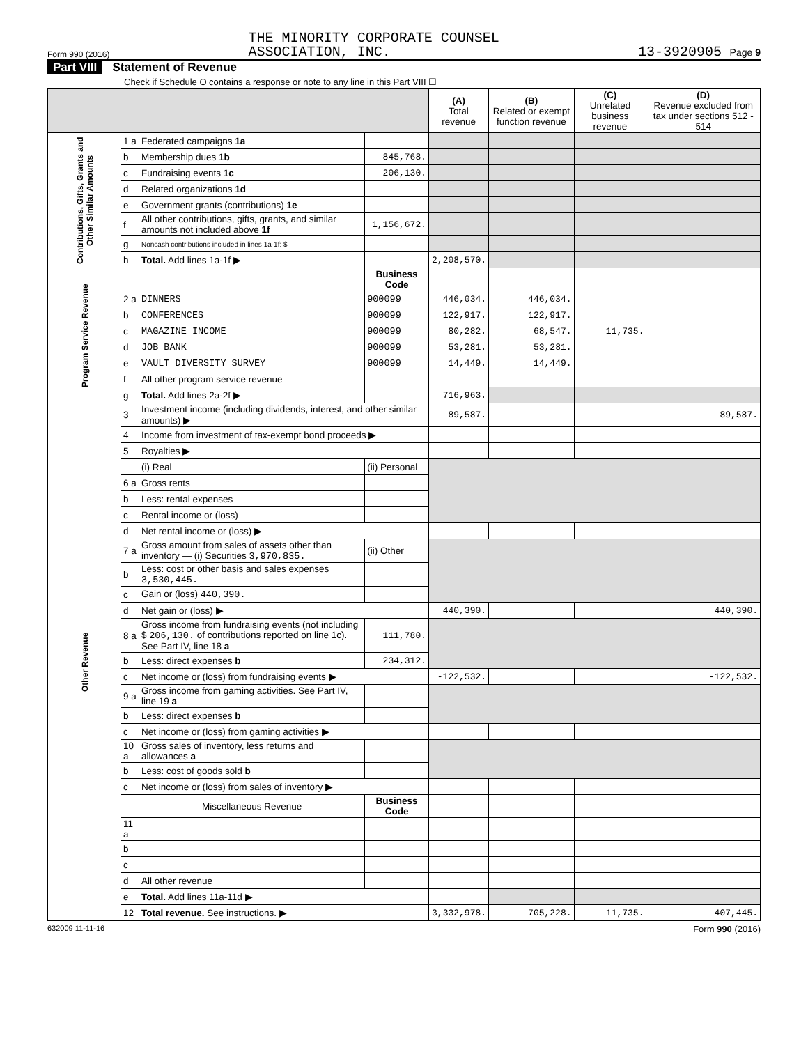Form 990 (2016)
THE MINORITY CORPORATE COUNSEL
ASSOCIATION, INC.
13-3920905 Page 9
Part VIII Statement of Revenue
Check if Schedule O contains a response or note to any line in this Part VIII ☐
| | | | | (A) Total revenue | (B) Related or exempt function revenue | (C) Unrelated business revenue | (D) Revenue excluded from tax under sections 512 - 514 |
| --- | --- | --- | --- | --- | --- | --- | --- |
| Contributions, Gifts, Grants and Other Similar Amounts | 1 a | Federated campaigns 1a | | | | | |
| | b | Membership dues 1b | 845,768. | | | | |
| | c | Fundraising events 1c | 206,130. | | | | |
| | d | Related organizations 1d | | | | | |
| | e | Government grants (contributions) 1e | | | | | |
| | f | All other contributions, gifts, grants, and similar amounts not included above 1f | 1,156,672. | | | | |
| | g | Noncash contributions included in lines 1a-1f: $ | | | | | |
| | h | Total. Add lines 1a-1f ▶ | | 2,208,570. | | | |
| Program Service Revenue | | | Business Code | | | | |
| | 2 a | DINNERS | 900099 | 446,034. | 446,034. | | |
| | b | CONFERENCES | 900099 | 122,917. | 122,917. | | |
| | c | MAGAZINE INCOME | 900099 | 80,282. | 68,547. | 11,735. | |
| | d | JOB BANK | 900099 | 53,281. | 53,281. | | |
| | e | VAULT DIVERSITY SURVEY | 900099 | 14,449. | 14,449. | | |
| | f | All other program service revenue | | | | | |
| | g | Total. Add lines 2a-2f ▶ | | 716,963. | | | |
| Other Revenue | 3 | Investment income (including dividends, interest, and other similar amounts) ▶ | | 89,587. | | | 89,587. |
| | 4 | Income from investment of tax-exempt bond proceeds ▶ | | | | | |
| | 5 | Royalties ▶ | | | | | |
| | | (i) Real | (ii) Personal | | | | |
| | 6 a | Gross rents | | | | | |
| | b | Less: rental expenses | | | | | |
| | c | Rental income or (loss) | | | | | |
| | d | Net rental income or (loss) ▶ | | | | | |
| | 7 a | Gross amount from sales of assets other than inventory — (i) Securities 3,970,835. | (ii) Other | | | | |
| | b | Less: cost or other basis and sales expenses 3,530,445. | | | | | |
| | c | Gain or (loss) 440,390. | | | | | |
| | d | Net gain or (loss) ▶ | | 440,390. | | | 440,390. |
| | 8 a | Gross income from fundraising events (not including $ 206,130. of contributions reported on line 1c). See Part IV, line 18 a | 111,780. | | | | |
| | b | Less: direct expenses b | 234,312. | | | | |
| | c | Net income or (loss) from fundraising events ▶ | | -122,532. | | | -122,532. |
| | 9 a | Gross income from gaming activities. See Part IV, line 19 a | | | | | |
| | b | Less: direct expenses b | | | | | |
| | c | Net income or (loss) from gaming activities ▶ | | | | | |
| | 10 a | Gross sales of inventory, less returns and allowances a | | | | | |
| | b | Less: cost of goods sold b | | | | | |
| | c | Net income or (loss) from sales of inventory ▶ | | | | | |
| | | Miscellaneous Revenue | Business Code | | | | |
| | 11 a | | | | | | |
| | b | | | | | | |
| | c | | | | | | |
| | d | All other revenue | | | | | |
| | e | Total. Add lines 11a-11d ▶ | | | | | |
| | 12 | Total revenue. See instructions. ▶ | | 3,332,978. | 705,228. | 11,735. | 407,445. |
632009 11-11-16 Form 990 (2016)